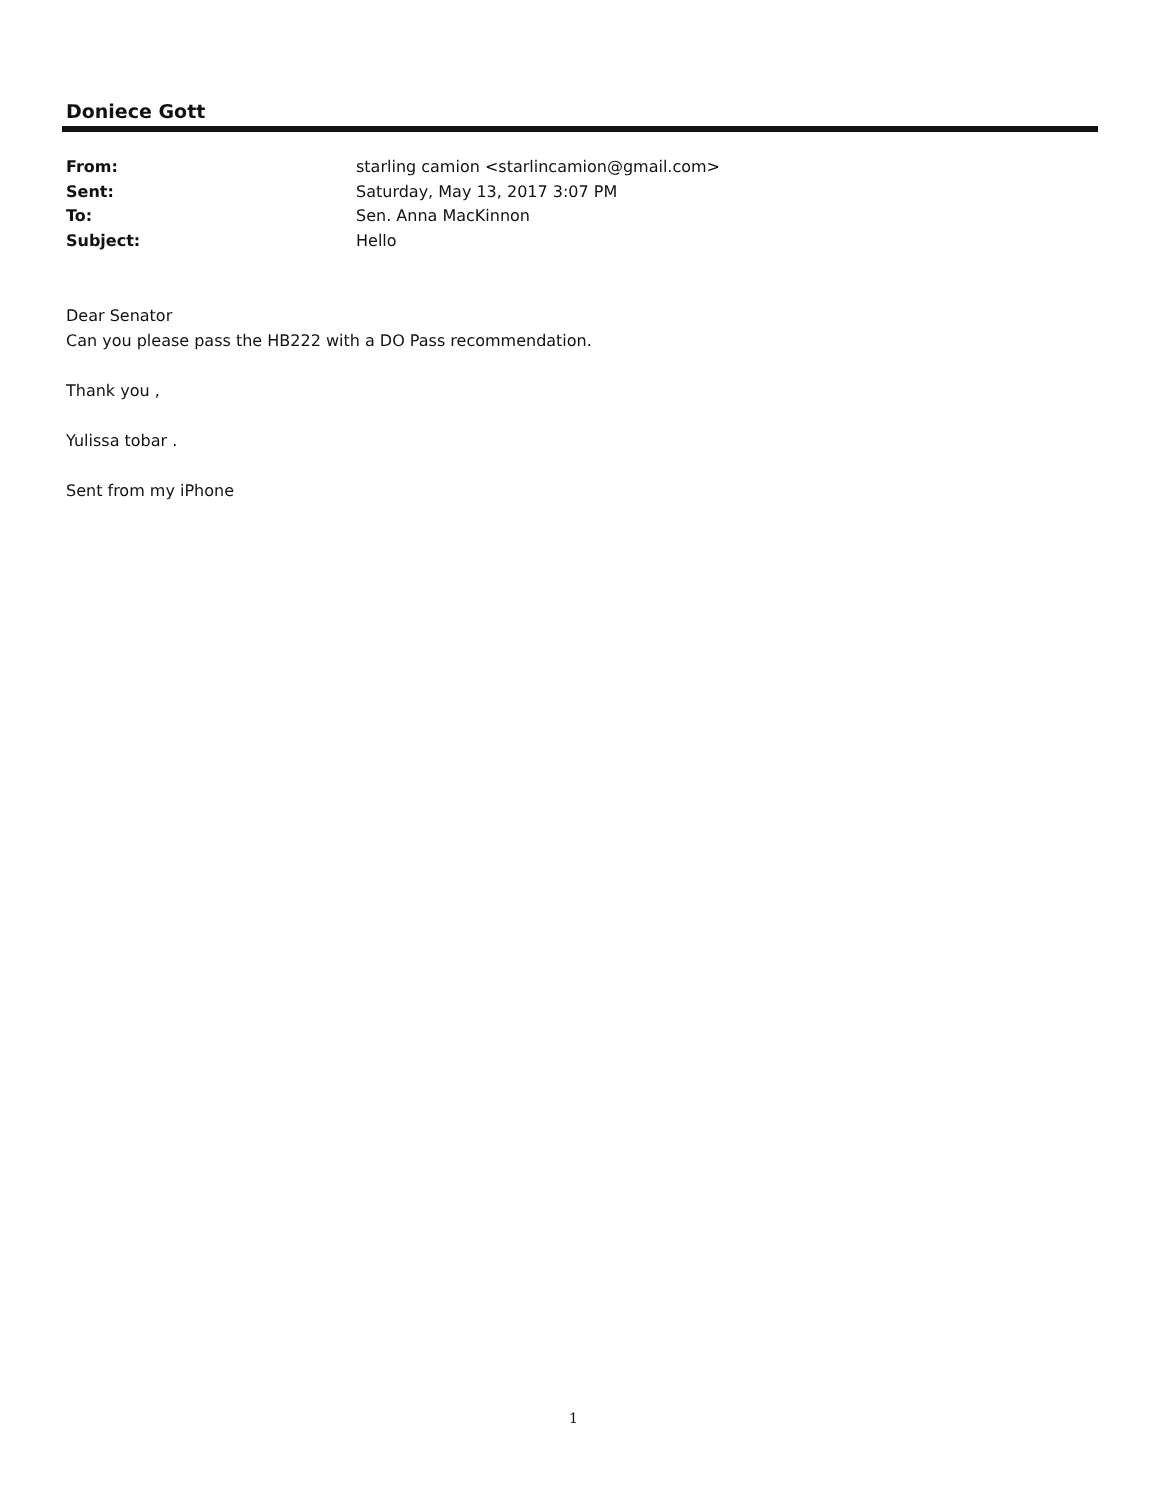Doniece Gott
From: starling camion <starlincamion@gmail.com>
Sent: Saturday, May 13, 2017 3:07 PM
To: Sen. Anna MacKinnon
Subject: Hello
Dear Senator
Can you please pass the HB222 with a DO Pass recommendation.
Thank you ,
Yulissa tobar .
Sent from my iPhone
1